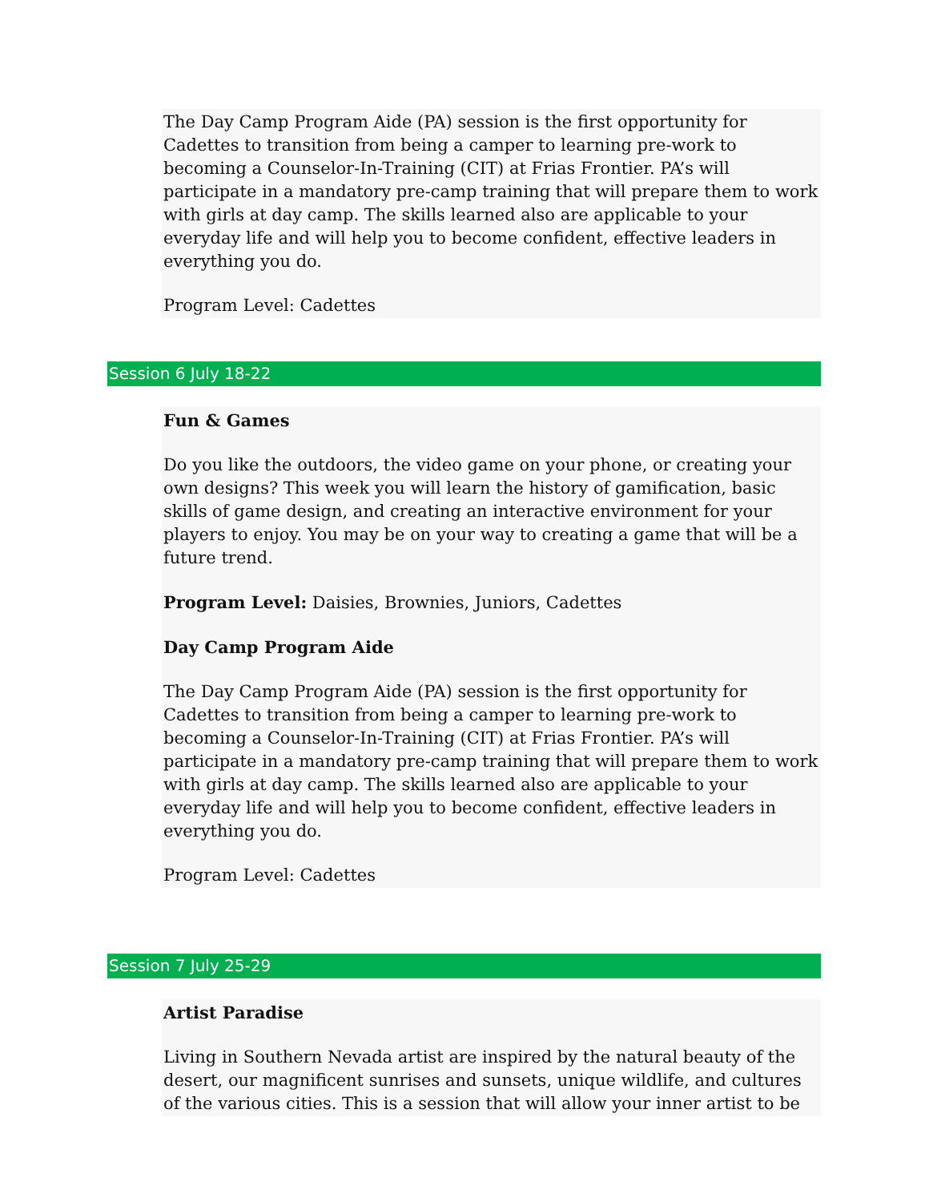The Day Camp Program Aide (PA) session is the first opportunity for Cadettes to transition from being a camper to learning pre-work to becoming a Counselor-In-Training (CIT) at Frias Frontier. PA’s will participate in a mandatory pre-camp training that will prepare them to work with girls at day camp. The skills learned also are applicable to your everyday life and will help you to become confident, effective leaders in everything you do.
Program Level: Cadettes
Session 6 July 18-22
Fun & Games
Do you like the outdoors, the video game on your phone, or creating your own designs? This week you will learn the history of gamification, basic skills of game design, and creating an interactive environment for your players to enjoy. You may be on your way to creating a game that will be a future trend.
Program Level: Daisies, Brownies, Juniors, Cadettes
Day Camp Program Aide
The Day Camp Program Aide (PA) session is the first opportunity for Cadettes to transition from being a camper to learning pre-work to becoming a Counselor-In-Training (CIT) at Frias Frontier. PA’s will participate in a mandatory pre-camp training that will prepare them to work with girls at day camp. The skills learned also are applicable to your everyday life and will help you to become confident, effective leaders in everything you do.
Program Level: Cadettes
Session 7 July 25-29
Artist Paradise
Living in Southern Nevada artist are inspired by the natural beauty of the desert, our magnificent sunrises and sunsets, unique wildlife, and cultures of the various cities. This is a session that will allow your inner artist to be